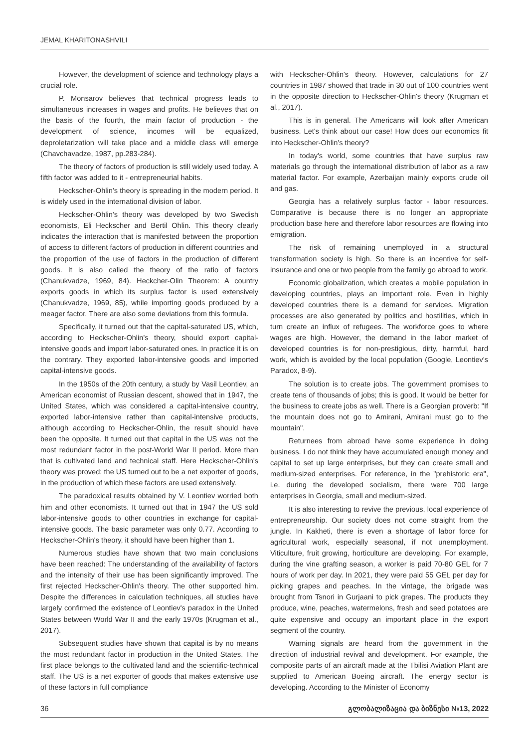JEMAL KHARITONASHVILI
However, the development of science and technology plays a crucial role.
P. Monsarov believes that technical progress leads to simultaneous increases in wages and profits. He believes that on the basis of the fourth, the main factor of production - the development of science, incomes will be equalized, deproletarization will take place and a middle class will emerge (Chavchavadze, 1987, pp.283-284).
The theory of factors of production is still widely used today. A fifth factor was added to it - entrepreneurial habits.
Heckscher-Ohlin’s theory is spreading in the modern period. It is widely used in the international division of labor.
Heckscher-Ohlin’s theory was developed by two Swedish economists, Eli Heckscher and Bertil Ohlin. This theory clearly indicates the interaction that is manifested between the proportion of access to different factors of production in different countries and the proportion of the use of factors in the production of different goods. It is also called the theory of the ratio of factors (Chanukvadze, 1969, 84). Heckcher-Olin Theorem: A country exports goods in which its surplus factor is used extensively (Chanukvadze, 1969, 85), while importing goods produced by a meager factor. There are also some deviations from this formula.
Specifically, it turned out that the capital-saturated US, which, according to Heckscher-Ohlin's theory, should export capital-intensive goods and import labor-saturated ones. In practice it is on the contrary. They exported labor-intensive goods and imported capital-intensive goods.
In the 1950s of the 20th century, a study by Vasil Leontiev, an American economist of Russian descent, showed that in 1947, the United States, which was considered a capital-intensive country, exported labor-intensive rather than capital-intensive products, although according to Heckscher-Ohlin, the result should have been the opposite. It turned out that capital in the US was not the most redundant factor in the post-World War II period. More than that is cultivated land and technical staff. Here Heckscher-Ohlin's theory was proved: the US turned out to be a net exporter of goods, in the production of which these factors are used extensively.
The paradoxical results obtained by V. Leontiev worried both him and other economists. It turned out that in 1947 the US sold labor-intensive goods to other countries in exchange for capital-intensive goods. The basic parameter was only 0.77. According to Heckscher-Ohlin's theory, it should have been higher than 1.
Numerous studies have shown that two main conclusions have been reached: The understanding of the availability of factors and the intensity of their use has been significantly improved. The first rejected Heckscher-Ohlin's theory. The other supported him. Despite the differences in calculation techniques, all studies have largely confirmed the existence of Leontiev's paradox in the United States between World War II and the early 1970s (Krugman et al., 2017).
Subsequent studies have shown that capital is by no means the most redundant factor in production in the United States. The first place belongs to the cultivated land and the scientific-technical staff. The US is a net exporter of goods that makes extensive use of these factors in full compliance
with Heckscher-Ohlin's theory. However, calculations for 27 countries in 1987 showed that trade in 30 out of 100 countries went in the opposite direction to Heckscher-Ohlin's theory (Krugman et al., 2017).
This is in general. The Americans will look after American business. Let's think about our case! How does our economics fit into Heckscher-Ohlin's theory?
In today's world, some countries that have surplus raw materials go through the international distribution of labor as a raw material factor. For example, Azerbaijan mainly exports crude oil and gas.
Georgia has a relatively surplus factor - labor resources. Comparative is because there is no longer an appropriate production base here and therefore labor resources are flowing into emigration.
The risk of remaining unemployed in a structural transformation society is high. So there is an incentive for self-insurance and one or two people from the family go abroad to work.
Economic globalization, which creates a mobile population in developing countries, plays an important role. Even in highly developed countries there is a demand for services. Migration processes are also generated by politics and hostilities, which in turn create an influx of refugees. The workforce goes to where wages are high. However, the demand in the labor market of developed countries is for non-prestigious, dirty, harmful, hard work, which is avoided by the local population (Google, Leontiev's Paradox, 8-9).
The solution is to create jobs. The government promises to create tens of thousands of jobs; this is good. It would be better for the business to create jobs as well. There is a Georgian proverb: "If the mountain does not go to Amirani, Amirani must go to the mountain".
Returnees from abroad have some experience in doing business. I do not think they have accumulated enough money and capital to set up large enterprises, but they can create small and medium-sized enterprises. For reference, in the "prehistoric era", i.e. during the developed socialism, there were 700 large enterprises in Georgia, small and medium-sized.
It is also interesting to revive the previous, local experience of entrepreneurship. Our society does not come straight from the jungle. In Kakheti, there is even a shortage of labor force for agricultural work, especially seasonal, if not unemployment. Viticulture, fruit growing, horticulture are developing. For example, during the vine grafting season, a worker is paid 70-80 GEL for 7 hours of work per day. In 2021, they were paid 55 GEL per day for picking grapes and peaches. In the vintage, the brigade was brought from Tsnori in Gurjaani to pick grapes. The products they produce, wine, peaches, watermelons, fresh and seed potatoes are quite expensive and occupy an important place in the export segment of the country.
Warning signals are heard from the government in the direction of industrial revival and development. For example, the composite parts of an aircraft made at the Tbilisi Aviation Plant are supplied to American Boeing aircraft. The energy sector is developing. According to the Minister of Economy
36 გლობალიზაცია და ბიზნესი №13, 2022